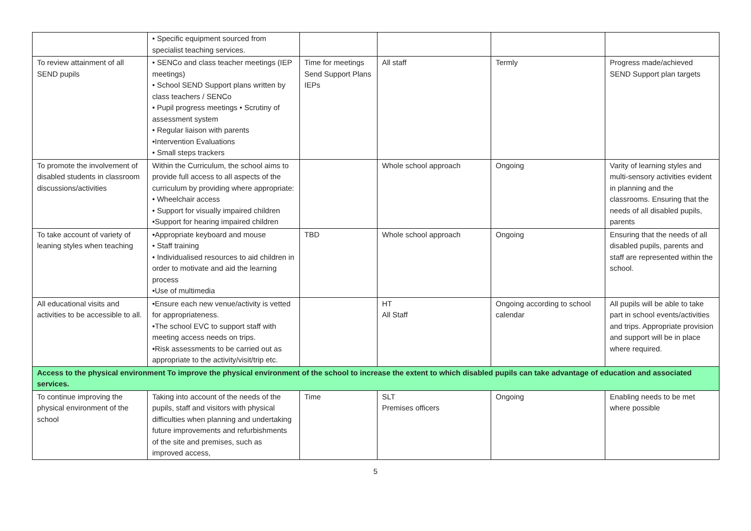| | • Specific equipment sourced from specialist teaching services. | | | | |
| To review attainment of all SEND pupils | • SENCo and class teacher meetings (IEP meetings) • School SEND Support plans written by class teachers / SENCo • Pupil progress meetings • Scrutiny of assessment system • Regular liaison with parents •Intervention Evaluations • Small steps trackers | Time for meetings Send Support Plans IEPs | All staff | Termly | Progress made/achieved SEND Support plan targets |
| To promote the involvement of disabled students in classroom discussions/activities | Within the Curriculum, the school aims to provide full access to all aspects of the curriculum by providing where appropriate: • Wheelchair access • Support for visually impaired children •Support for hearing impaired children | | Whole school approach | Ongoing | Varity of learning styles and multi-sensory activities evident in planning and the classrooms. Ensuring that the needs of all disabled pupils, parents |
| To take account of variety of leaning styles when teaching | •Appropriate keyboard and mouse • Staff training • Individualised resources to aid children in order to motivate and aid the learning process •Use of multimedia | TBD | Whole school approach | Ongoing | Ensuring that the needs of all disabled pupils, parents and staff are represented within the school. |
| All educational visits and activities to be accessible to all. | •Ensure each new venue/activity is vetted for appropriateness. •The school EVC to support staff with meeting access needs on trips. •Risk assessments to be carried out as appropriate to the activity/visit/trip etc. | | HT All Staff | Ongoing according to school calendar | All pupils will be able to take part in school events/activities and trips. Appropriate provision and support will be in place where required. |
| Access to the physical environment To improve the physical environment of the school to increase the extent to which disabled pupils can take advantage of education and associated services. | | | | | |
| To continue improving the physical environment of the school | Taking into account of the needs of the pupils, staff and visitors with physical difficulties when planning and undertaking future improvements and refurbishments of the site and premises, such as improved access, | Time | SLT Premises officers | Ongoing | Enabling needs to be met where possible |
5